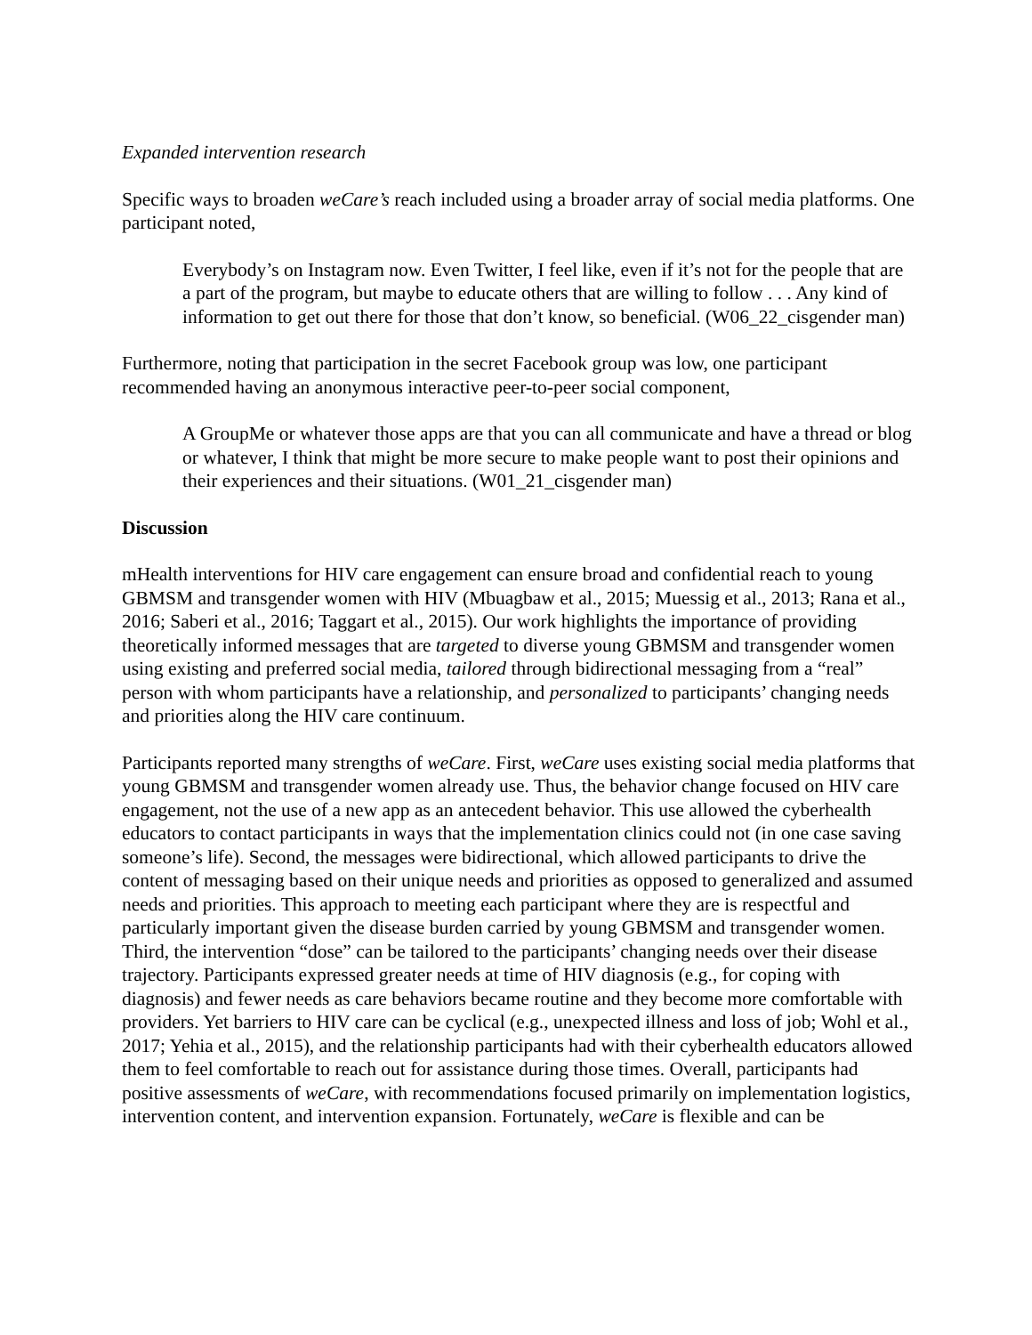Expanded intervention research
Specific ways to broaden weCare’s reach included using a broader array of social media platforms. One participant noted,
Everybody’s on Instagram now. Even Twitter, I feel like, even if it’s not for the people that are a part of the program, but maybe to educate others that are willing to follow . . . Any kind of information to get out there for those that don’t know, so beneficial. (W06_22_cisgender man)
Furthermore, noting that participation in the secret Facebook group was low, one participant recommended having an anonymous interactive peer-to-peer social component,
A GroupMe or whatever those apps are that you can all communicate and have a thread or blog or whatever, I think that might be more secure to make people want to post their opinions and their experiences and their situations. (W01_21_cisgender man)
Discussion
mHealth interventions for HIV care engagement can ensure broad and confidential reach to young GBMSM and transgender women with HIV (Mbuagbaw et al., 2015; Muessig et al., 2013; Rana et al., 2016; Saberi et al., 2016; Taggart et al., 2015). Our work highlights the importance of providing theoretically informed messages that are targeted to diverse young GBMSM and transgender women using existing and preferred social media, tailored through bidirectional messaging from a “real” person with whom participants have a relationship, and personalized to participants’ changing needs and priorities along the HIV care continuum.
Participants reported many strengths of weCare. First, weCare uses existing social media platforms that young GBMSM and transgender women already use. Thus, the behavior change focused on HIV care engagement, not the use of a new app as an antecedent behavior. This use allowed the cyberhealth educators to contact participants in ways that the implementation clinics could not (in one case saving someone’s life). Second, the messages were bidirectional, which allowed participants to drive the content of messaging based on their unique needs and priorities as opposed to generalized and assumed needs and priorities. This approach to meeting each participant where they are is respectful and particularly important given the disease burden carried by young GBMSM and transgender women. Third, the intervention “dose” can be tailored to the participants’ changing needs over their disease trajectory. Participants expressed greater needs at time of HIV diagnosis (e.g., for coping with diagnosis) and fewer needs as care behaviors became routine and they become more comfortable with providers. Yet barriers to HIV care can be cyclical (e.g., unexpected illness and loss of job; Wohl et al., 2017; Yehia et al., 2015), and the relationship participants had with their cyberhealth educators allowed them to feel comfortable to reach out for assistance during those times. Overall, participants had positive assessments of weCare, with recommendations focused primarily on implementation logistics, intervention content, and intervention expansion. Fortunately, weCare is flexible and can be